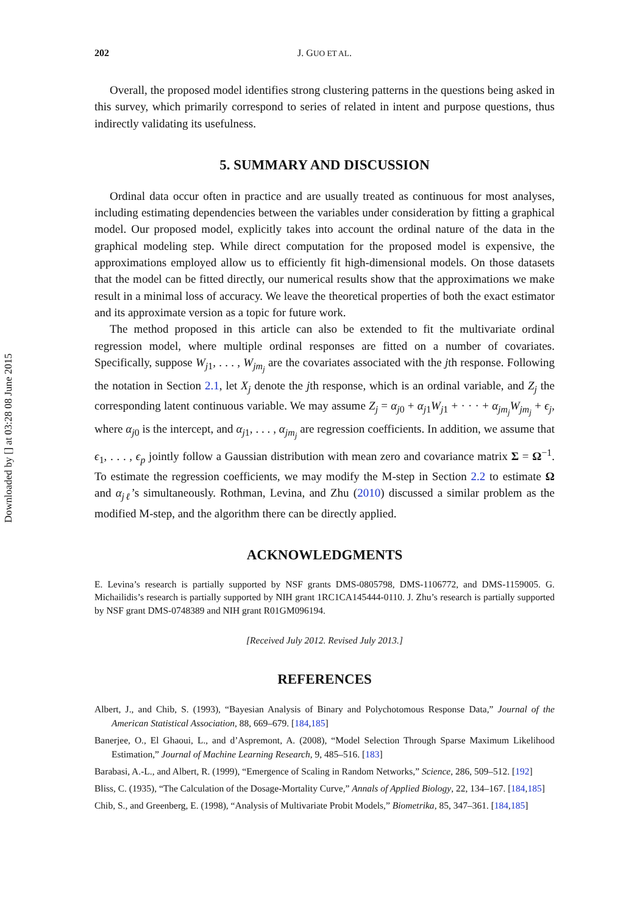Downloaded by [] at 03:28 08 June 2015
202 J. GUO ET AL.
Overall, the proposed model identifies strong clustering patterns in the questions being asked in this survey, which primarily correspond to series of related in intent and purpose questions, thus indirectly validating its usefulness.
5. SUMMARY AND DISCUSSION
Ordinal data occur often in practice and are usually treated as continuous for most analyses, including estimating dependencies between the variables under consideration by fitting a graphical model. Our proposed model, explicitly takes into account the ordinal nature of the data in the graphical modeling step. While direct computation for the proposed model is expensive, the approximations employed allow us to efficiently fit high-dimensional models. On those datasets that the model can be fitted directly, our numerical results show that the approximations we make result in a minimal loss of accuracy. We leave the theoretical properties of both the exact estimator and its approximate version as a topic for future work.
The method proposed in this article can also be extended to fit the multivariate ordinal regression model, where multiple ordinal responses are fitted on a number of covariates. Specifically, suppose W<sub>j1</sub>, . . . , W<sub>jm<sub>j</sub></sub> are the covariates associated with the jth response. Following the notation in Section 2.1, let X<sub>j</sub> denote the jth response, which is an ordinal variable, and Z<sub>j</sub> the corresponding latent continuous variable. We may assume Z<sub>j</sub> = α<sub>j0</sub> + α<sub>j1</sub>W<sub>j1</sub> + · · · + α<sub>jm<sub>j</sub></sub>W<sub>jm<sub>j</sub></sub> + ϵ<sub>j</sub>, where α<sub>j0</sub> is the intercept, and α<sub>j1</sub>, . . . , α<sub>jm<sub>j</sub></sub> are regression coefficients. In addition, we assume that ϵ<sub>1</sub>, . . . , ϵ<sub>p</sub> jointly follow a Gaussian distribution with mean zero and covariance matrix Σ = Ω<sup>−1</sup>. To estimate the regression coefficients, we may modify the M-step in Section 2.2 to estimate Ω and α<sub>jℓ</sub>’s simultaneously. Rothman, Levina, and Zhu (2010) discussed a similar problem as the modified M-step, and the algorithm there can be directly applied.
ACKNOWLEDGMENTS
E. Levina’s research is partially supported by NSF grants DMS-0805798, DMS-1106772, and DMS-1159005. G. Michailidis’s research is partially supported by NIH grant 1RC1CA145444-0110. J. Zhu’s research is partially supported by NSF grant DMS-0748389 and NIH grant R01GM096194.
[Received July 2012. Revised July 2013.]
REFERENCES
Albert, J., and Chib, S. (1993), “Bayesian Analysis of Binary and Polychotomous Response Data,” Journal of the American Statistical Association, 88, 669–679. [184,185]
Banerjee, O., El Ghaoui, L., and d’Aspremont, A. (2008), “Model Selection Through Sparse Maximum Likelihood Estimation,” Journal of Machine Learning Research, 9, 485–516. [183]
Barabasi, A.-L., and Albert, R. (1999), “Emergence of Scaling in Random Networks,” Science, 286, 509–512. [192]
Bliss, C. (1935), “The Calculation of the Dosage-Mortality Curve,” Annals of Applied Biology, 22, 134–167. [184,185]
Chib, S., and Greenberg, E. (1998), “Analysis of Multivariate Probit Models,” Biometrika, 85, 347–361. [184,185]